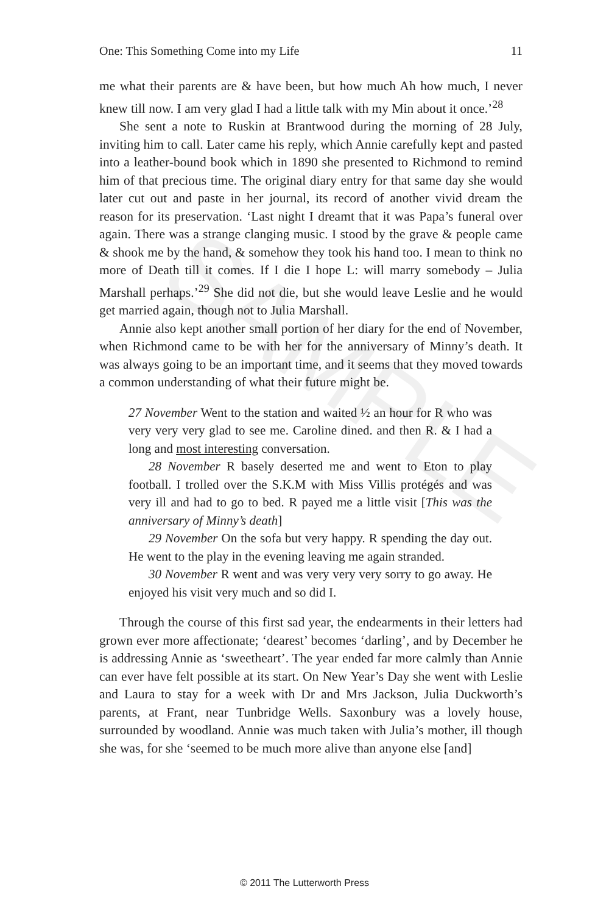SAMPLE
One: This Something Come into my Life 11
me what their parents are & have been, but how much Ah how much, I never knew till now. I am very glad I had a little talk with my Min about it once.’<sup>28</sup>
She sent a note to Ruskin at Brantwood during the morning of 28 July, inviting him to call. Later came his reply, which Annie carefully kept and pasted into a leather-bound book which in 1890 she presented to Richmond to remind him of that precious time. The original diary entry for that same day she would later cut out and paste in her journal, its record of another vivid dream the reason for its preservation. ‘Last night I dreamt that it was Papa’s funeral over again. There was a strange clanging music. I stood by the grave & people came & shook me by the hand, & somehow they took his hand too. I mean to think no more of Death till it comes. If I die I hope L: will marry somebody – Julia Marshall perhaps.’<sup>29</sup> She did not die, but she would leave Leslie and he would get married again, though not to Julia Marshall.
Annie also kept another small portion of her diary for the end of November, when Richmond came to be with her for the anniversary of Minny’s death. It was always going to be an important time, and it seems that they moved towards a common understanding of what their future might be.
27 November Went to the station and waited ½ an hour for R who was very very very glad to see me. Caroline dined. and then R. & I had a long and most interesting conversation.
28 November R basely deserted me and went to Eton to play football. I trolled over the S.K.M with Miss Villis protégés and was very ill and had to go to bed. R payed me a little visit [This was the anniversary of Minny’s death]
29 November On the sofa but very happy. R spending the day out. He went to the play in the evening leaving me again stranded.
30 November R went and was very very very sorry to go away. He enjoyed his visit very much and so did I.
Through the course of this first sad year, the endearments in their letters had grown ever more affectionate; ‘dearest’ becomes ‘darling’, and by December he is addressing Annie as ‘sweetheart’. The year ended far more calmly than Annie can ever have felt possible at its start. On New Year’s Day she went with Leslie and Laura to stay for a week with Dr and Mrs Jackson, Julia Duckworth’s parents, at Frant, near Tunbridge Wells. Saxonbury was a lovely house, surrounded by woodland. Annie was much taken with Julia’s mother, ill though she was, for she ‘seemed to be much more alive than anyone else [and]
© 2011 The Lutterworth Press